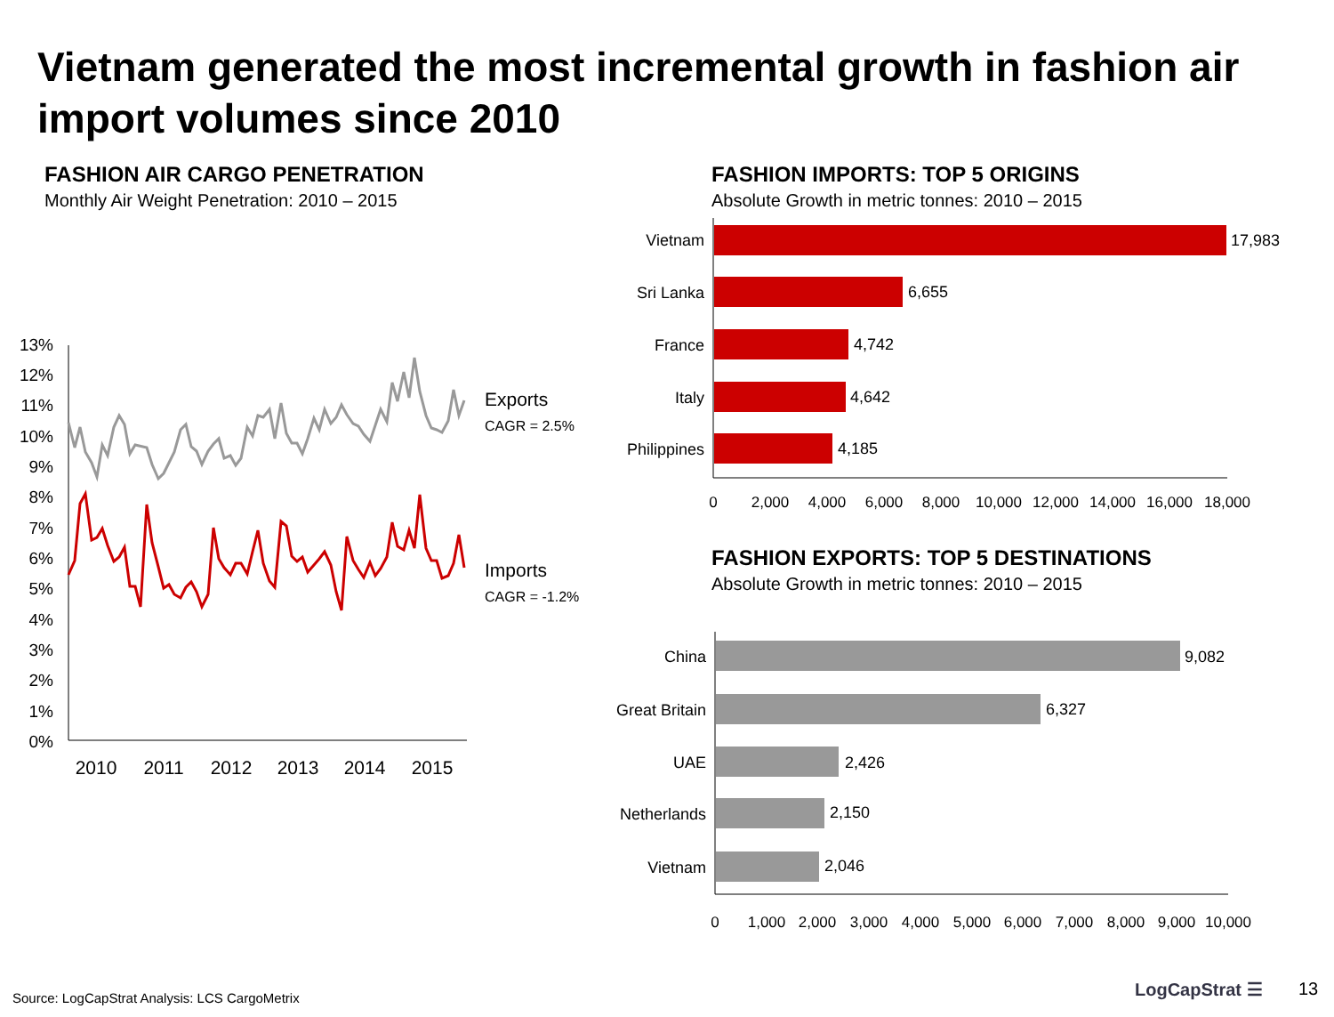Vietnam generated the most incremental growth in fashion air import volumes since 2010
FASHION AIR CARGO PENETRATION
Monthly Air Weight Penetration: 2010 – 2015
FASHION IMPORTS: TOP 5 ORIGINS
Absolute Growth in metric tonnes: 2010 – 2015
FASHION EXPORTS: TOP 5 DESTINATIONS
Absolute Growth in metric tonnes: 2010 – 2015
13%
12%
11%
10%
9%
8%
7%
6%
5%
4%
3%
2%
1%
0%
2010
2011
2012
2013
2014
2015
Exports
CAGR = 2.5%
Imports
CAGR = -1.2%
Vietnam
Sri Lanka
France
Italy
Philippines
17,983
6,655
4,742
4,642
4,185
0
2,000
4,000
6,000
8,000
10,000
12,000
14,000
16,000
18,000
China
Great Britain
UAE
Netherlands
Vietnam
9,082
6,327
2,426
2,150
2,046
0
1,000
2,000
3,000
4,000
5,000
6,000
7,000
8,000
9,000
10,000
Source: LogCapStrat Analysis: LCS CargoMetrix
LogCapStrat ☰ 13